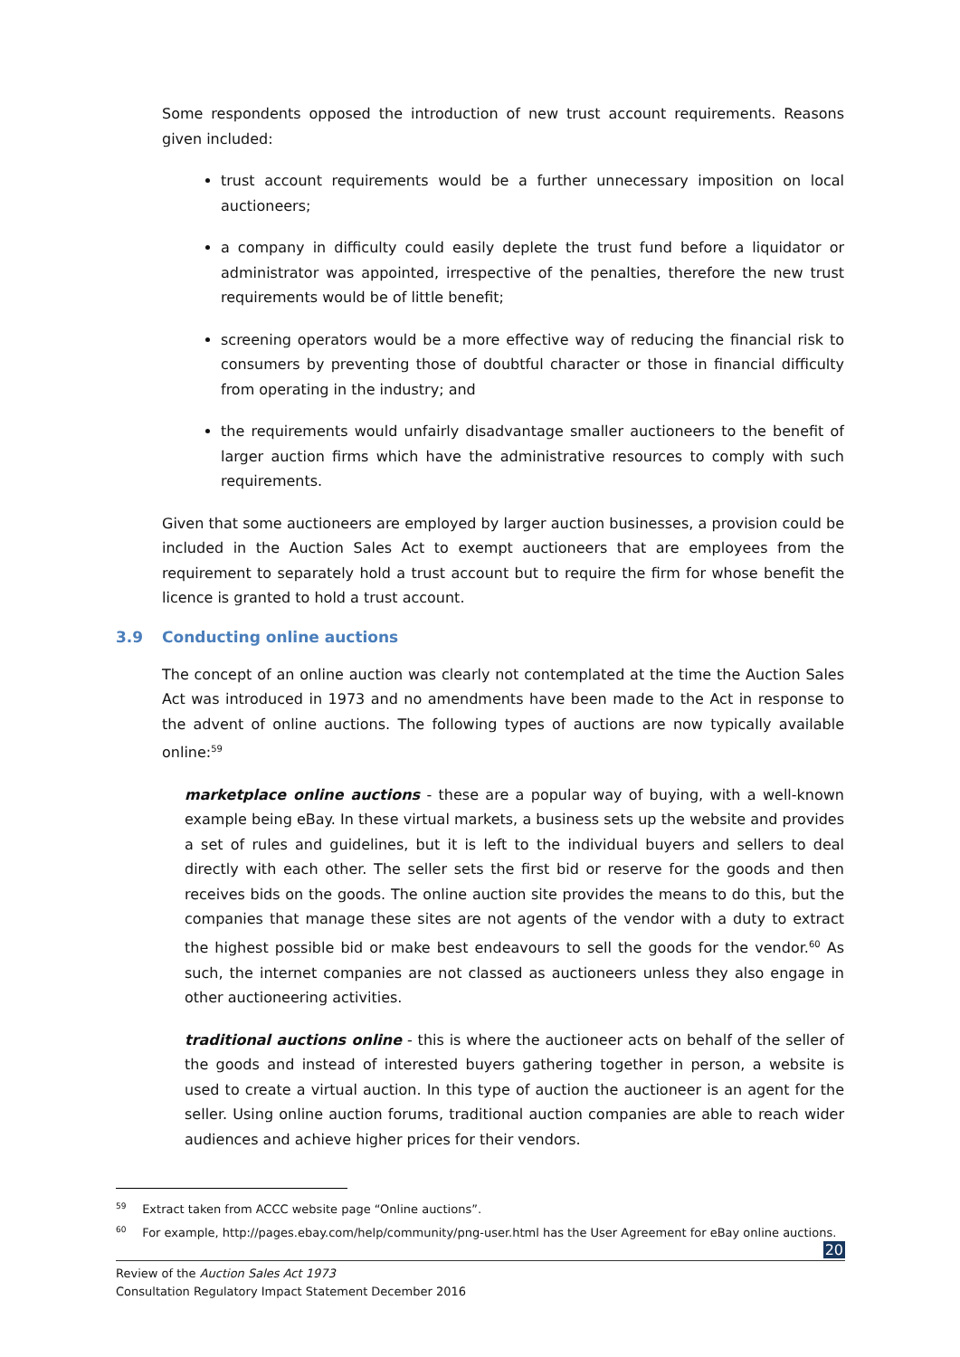Some respondents opposed the introduction of new trust account requirements. Reasons given included:
trust account requirements would be a further unnecessary imposition on local auctioneers;
a company in difficulty could easily deplete the trust fund before a liquidator or administrator was appointed, irrespective of the penalties, therefore the new trust requirements would be of little benefit;
screening operators would be a more effective way of reducing the financial risk to consumers by preventing those of doubtful character or those in financial difficulty from operating in the industry; and
the requirements would unfairly disadvantage smaller auctioneers to the benefit of larger auction firms which have the administrative resources to comply with such requirements.
Given that some auctioneers are employed by larger auction businesses, a provision could be included in the Auction Sales Act to exempt auctioneers that are employees from the requirement to separately hold a trust account but to require the firm for whose benefit the licence is granted to hold a trust account.
3.9 Conducting online auctions
The concept of an online auction was clearly not contemplated at the time the Auction Sales Act was introduced in 1973 and no amendments have been made to the Act in response to the advent of online auctions. The following types of auctions are now typically available online:<sup>59</sup>
marketplace online auctions - these are a popular way of buying, with a well-known example being eBay. In these virtual markets, a business sets up the website and provides a set of rules and guidelines, but it is left to the individual buyers and sellers to deal directly with each other. The seller sets the first bid or reserve for the goods and then receives bids on the goods. The online auction site provides the means to do this, but the companies that manage these sites are not agents of the vendor with a duty to extract the highest possible bid or make best endeavours to sell the goods for the vendor.<sup>60</sup> As such, the internet companies are not classed as auctioneers unless they also engage in other auctioneering activities.
traditional auctions online - this is where the auctioneer acts on behalf of the seller of the goods and instead of interested buyers gathering together in person, a website is used to create a virtual auction. In this type of auction the auctioneer is an agent for the seller. Using online auction forums, traditional auction companies are able to reach wider audiences and achieve higher prices for their vendors.
<sup>59</sup> Extract taken from ACCC website page “Online auctions”.
<sup>60</sup> For example, http://pages.ebay.com/help/community/png-user.html has the User Agreement for eBay online auctions.
20
Review of the Auction Sales Act 1973
Consultation Regulatory Impact Statement December 2016